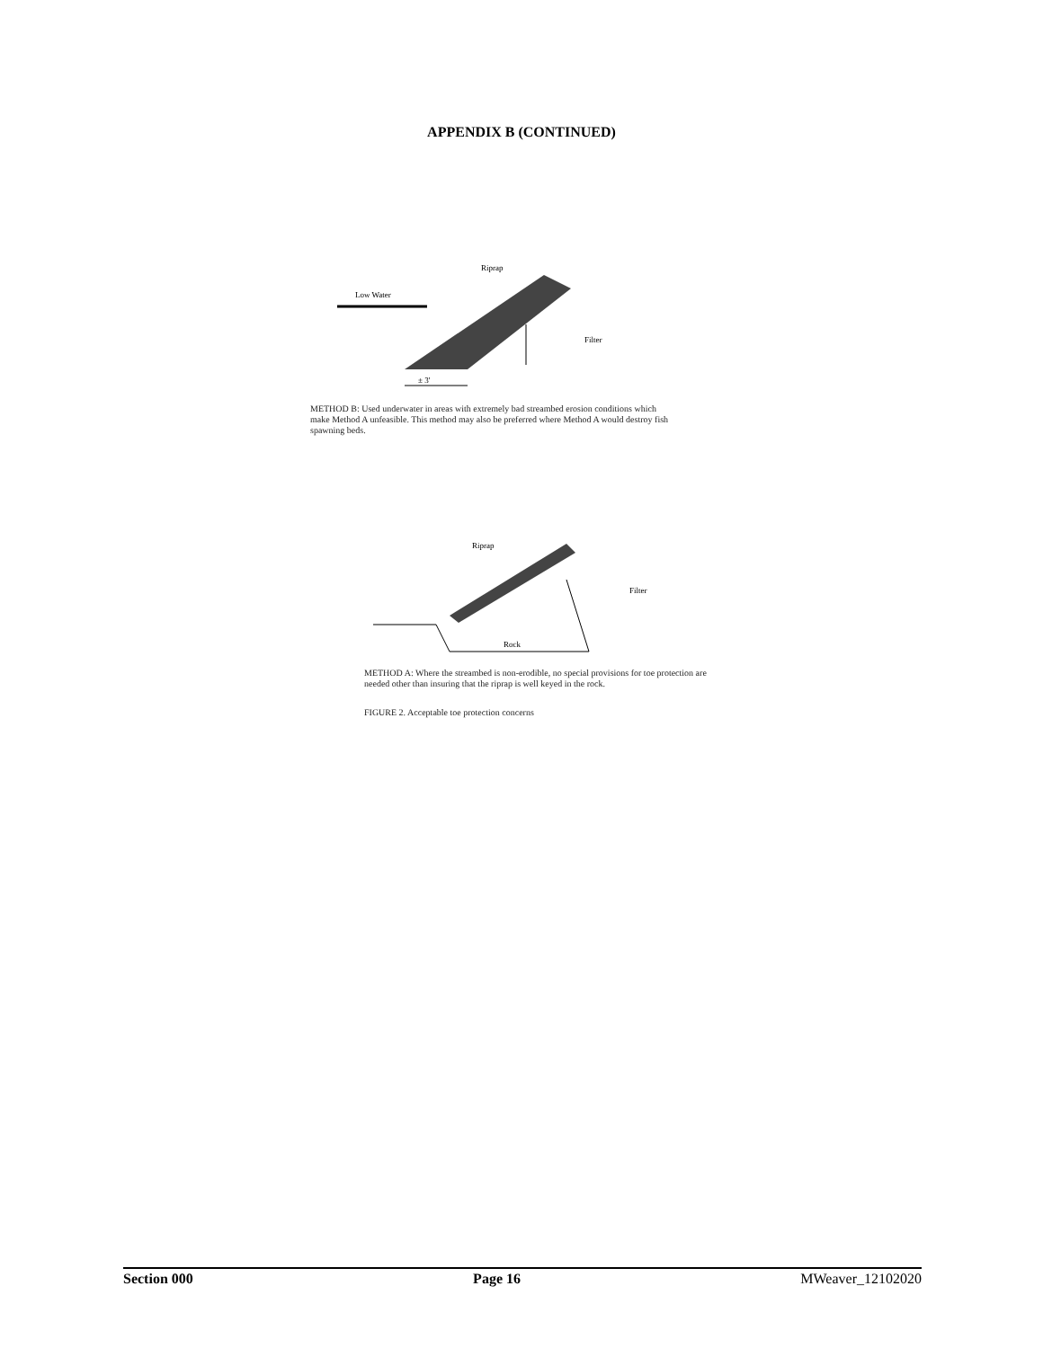APPENDIX B (CONTINUED)
Low Water
Riprap
Filter
± 3'
METHOD B: Used underwater in areas with extremely bad streambed erosion conditions which make Method A unfeasible. This method may also be preferred where Method A would destroy fish spawning beds.
Riprap
Filter
Rock
METHOD A: Where the streambed is non-erodible, no special provisions for toe protection are needed other than insuring that the riprap is well keyed in the rock.
FIGURE 2. Acceptable toe protection concerns
Section 000 Page 16 MWeaver_12102020